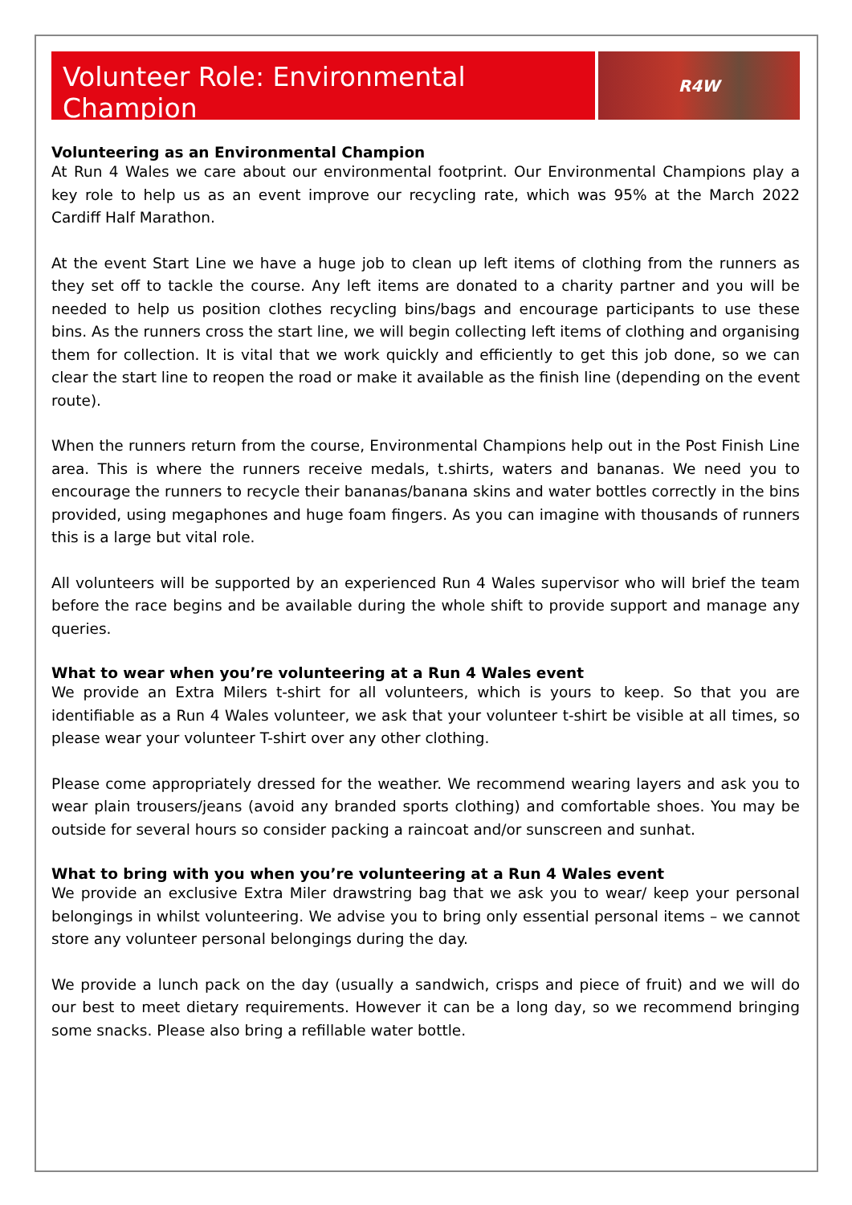Volunteer Role: Environmental Champion
R4W
Volunteering as an Environmental Champion
At Run 4 Wales we care about our environmental footprint. Our Environmental Champions play a key role to help us as an event improve our recycling rate, which was 95% at the March 2022 Cardiff Half Marathon.
At the event Start Line we have a huge job to clean up left items of clothing from the runners as they set off to tackle the course. Any left items are donated to a charity partner and you will be needed to help us position clothes recycling bins/bags and encourage participants to use these bins. As the runners cross the start line, we will begin collecting left items of clothing and organising them for collection. It is vital that we work quickly and efficiently to get this job done, so we can clear the start line to reopen the road or make it available as the finish line (depending on the event route).
When the runners return from the course, Environmental Champions help out in the Post Finish Line area. This is where the runners receive medals, t.shirts, waters and bananas. We need you to encourage the runners to recycle their bananas/banana skins and water bottles correctly in the bins provided, using megaphones and huge foam fingers. As you can imagine with thousands of runners this is a large but vital role.
All volunteers will be supported by an experienced Run 4 Wales supervisor who will brief the team before the race begins and be available during the whole shift to provide support and manage any queries.
What to wear when you’re volunteering at a Run 4 Wales event
We provide an Extra Milers t-shirt for all volunteers, which is yours to keep. So that you are identifiable as a Run 4 Wales volunteer, we ask that your volunteer t-shirt be visible at all times, so please wear your volunteer T-shirt over any other clothing.
Please come appropriately dressed for the weather. We recommend wearing layers and ask you to wear plain trousers/jeans (avoid any branded sports clothing) and comfortable shoes. You may be outside for several hours so consider packing a raincoat and/or sunscreen and sunhat.
What to bring with you when you’re volunteering at a Run 4 Wales event
We provide an exclusive Extra Miler drawstring bag that we ask you to wear/ keep your personal belongings in whilst volunteering. We advise you to bring only essential personal items – we cannot store any volunteer personal belongings during the day.
We provide a lunch pack on the day (usually a sandwich, crisps and piece of fruit) and we will do our best to meet dietary requirements. However it can be a long day, so we recommend bringing some snacks. Please also bring a refillable water bottle.